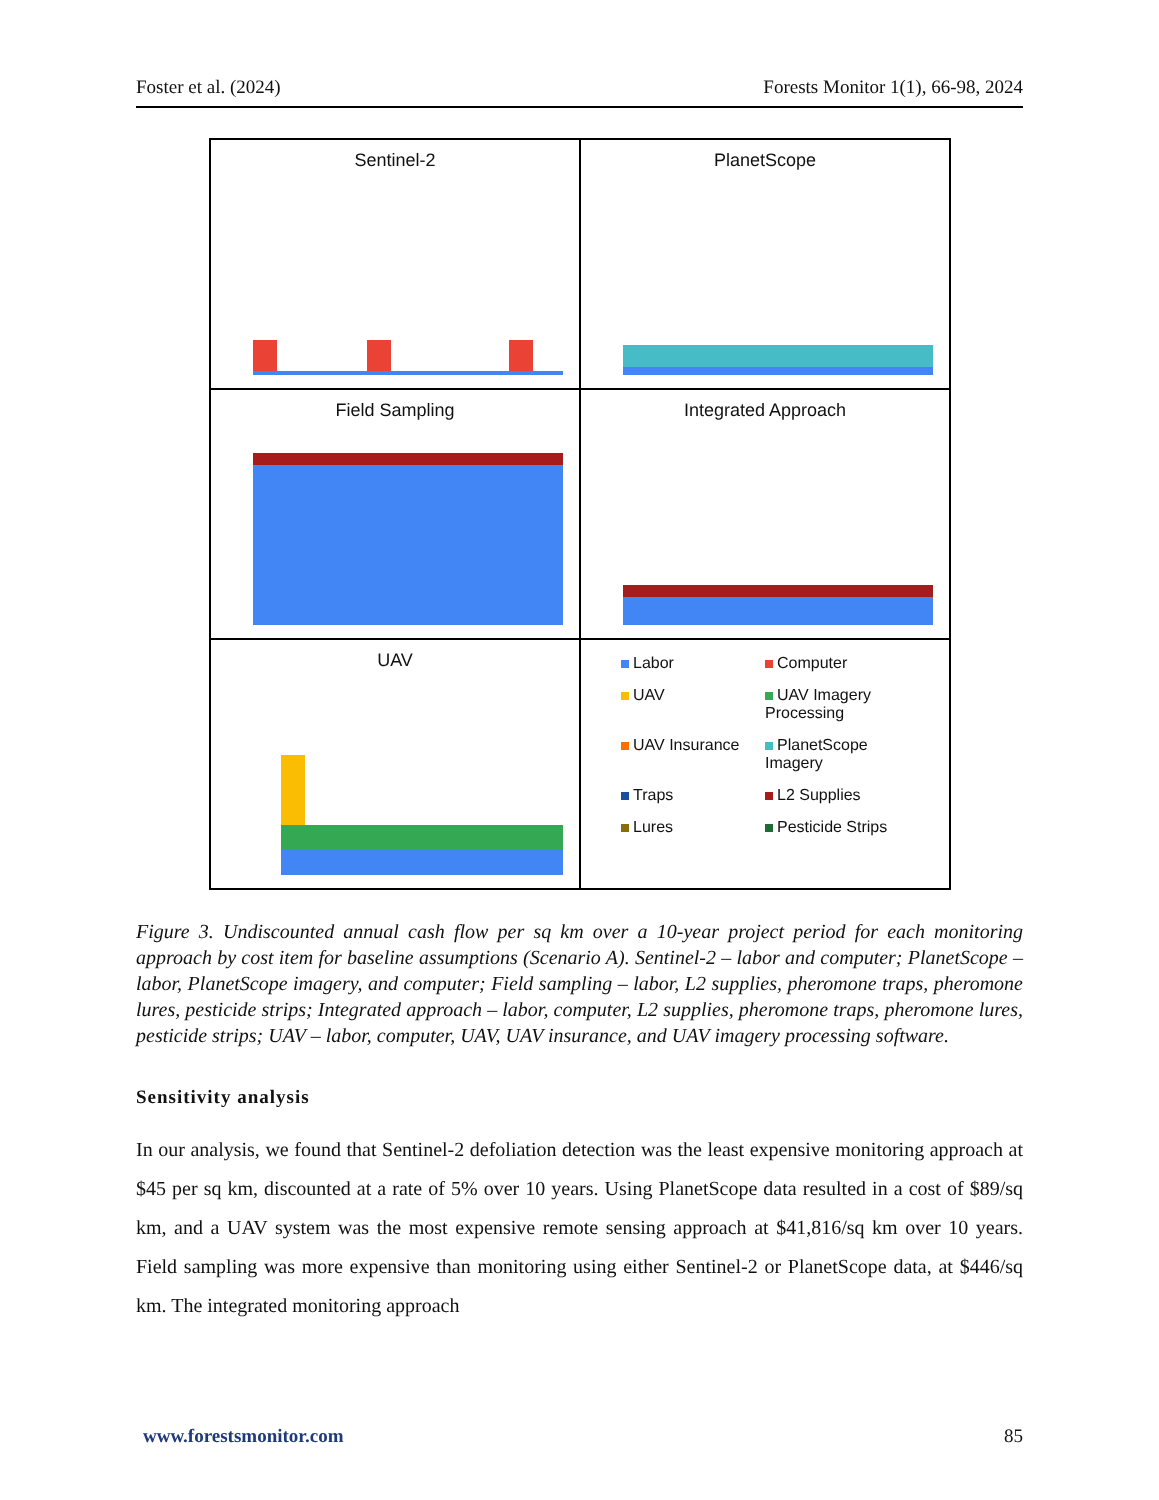Foster et al. (2024) Forests Monitor 1(1), 66-98, 2024
Sentinel-2
PlanetScope
Field Sampling
Integrated Approach
UAV
Labor Computer UAV UAV Imagery Processing UAV Insurance PlanetScope Imagery Traps L2 Supplies Lures Pesticide Strips
Figure 3. Undiscounted annual cash flow per sq km over a 10-year project period for each monitoring approach by cost item for baseline assumptions (Scenario A). Sentinel-2 – labor and computer; PlanetScope – labor, PlanetScope imagery, and computer; Field sampling – labor, L2 supplies, pheromone traps, pheromone lures, pesticide strips; Integrated approach – labor, computer, L2 supplies, pheromone traps, pheromone lures, pesticide strips; UAV – labor, computer, UAV, UAV insurance, and UAV imagery processing software.
Sensitivity analysis
In our analysis, we found that Sentinel-2 defoliation detection was the least expensive monitoring approach at $45 per sq km, discounted at a rate of 5% over 10 years. Using PlanetScope data resulted in a cost of $89/sq km, and a UAV system was the most expensive remote sensing approach at $41,816/sq km over 10 years. Field sampling was more expensive than monitoring using either Sentinel-2 or PlanetScope data, at $446/sq km. The integrated monitoring approach
www.forestsmonitor.com 85